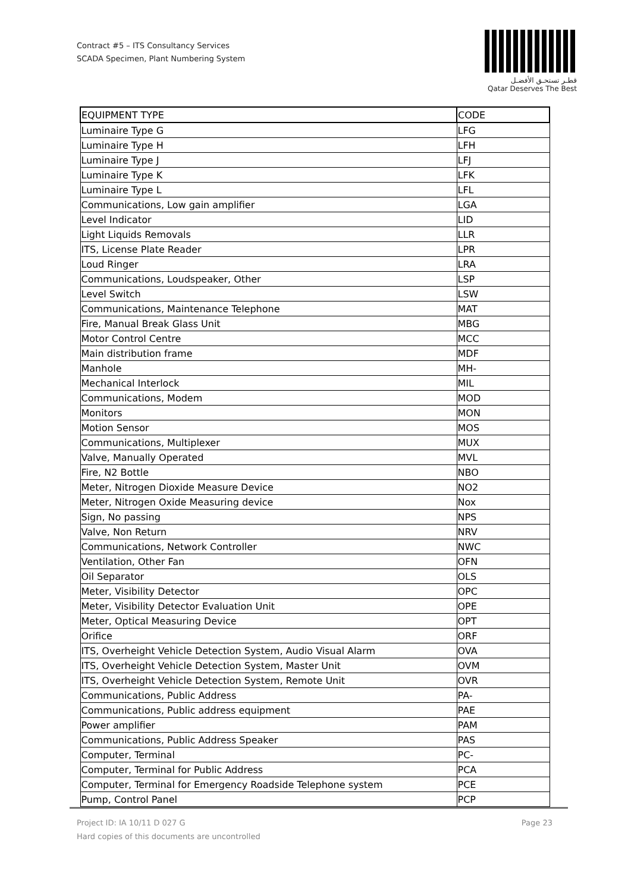Contract #5 – ITS Consultancy Services
SCADA Specimen, Plant Numbering System
قطـر تستحـق الأفضـل
Qatar Deserves The Best
| EQUIPMENT TYPE | CODE |
| --- | --- |
| Luminaire Type G | LFG |
| Luminaire Type H | LFH |
| Luminaire Type J | LFJ |
| Luminaire Type K | LFK |
| Luminaire Type L | LFL |
| Communications, Low gain amplifier | LGA |
| Level Indicator | LID |
| Light Liquids Removals | LLR |
| ITS, License Plate Reader | LPR |
| Loud Ringer | LRA |
| Communications, Loudspeaker, Other | LSP |
| Level Switch | LSW |
| Communications, Maintenance Telephone | MAT |
| Fire, Manual Break Glass Unit | MBG |
| Motor Control Centre | MCC |
| Main distribution frame | MDF |
| Manhole | MH- |
| Mechanical Interlock | MIL |
| Communications, Modem | MOD |
| Monitors | MON |
| Motion Sensor | MOS |
| Communications, Multiplexer | MUX |
| Valve, Manually Operated | MVL |
| Fire, N2 Bottle | NBO |
| Meter, Nitrogen Dioxide Measure Device | NO2 |
| Meter, Nitrogen Oxide Measuring device | Nox |
| Sign, No passing | NPS |
| Valve, Non Return | NRV |
| Communications, Network Controller | NWC |
| Ventilation, Other Fan | OFN |
| Oil Separator | OLS |
| Meter, Visibility Detector | OPC |
| Meter, Visibility Detector Evaluation Unit | OPE |
| Meter, Optical Measuring Device | OPT |
| Orifice | ORF |
| ITS, Overheight Vehicle Detection System, Audio Visual Alarm | OVA |
| ITS, Overheight Vehicle Detection System, Master Unit | OVM |
| ITS, Overheight Vehicle Detection System, Remote Unit | OVR |
| Communications, Public Address | PA- |
| Communications, Public address equipment | PAE |
| Power amplifier | PAM |
| Communications, Public Address Speaker | PAS |
| Computer, Terminal | PC- |
| Computer, Terminal for Public Address | PCA |
| Computer, Terminal for Emergency Roadside Telephone system | PCE |
| Pump, Control Panel | PCP |
Page 23 Project ID: IA 10/11 D 027 G
Hard copies of this documents are uncontrolled